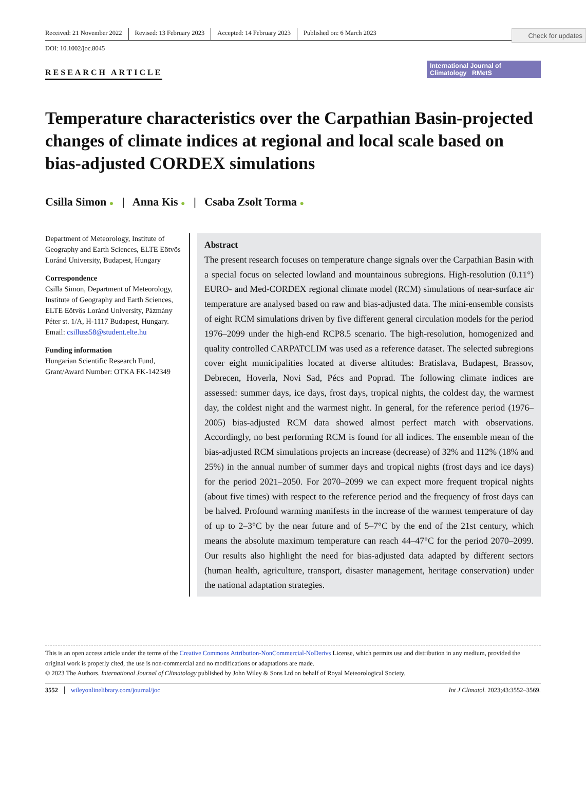Check for updates
Received: 21 November 2022 Revised: 13 February 2023 Accepted: 14 February 2023 Published on: 6 March 2023
DOI: 10.1002/joc.8045
RESEARCH ARTICLE
International Journal of Climatology RMetS
Temperature characteristics over the Carpathian Basin-projected changes of climate indices at regional and local scale based on bias-adjusted CORDEX simulations
Csilla Simon ● | Anna Kis ● | Csaba Zsolt Torma ●
Department of Meteorology, Institute of Geography and Earth Sciences, ELTE Eötvös Loránd University, Budapest, Hungary
Correspondence
Csilla Simon, Department of Meteorology, Institute of Geography and Earth Sciences, ELTE Eötvös Loránd University, Pázmány Péter st. 1/A, H-1117 Budapest, Hungary.
Email: csilluss58@student.elte.hu
Funding information
Hungarian Scientific Research Fund, Grant/Award Number: OTKA FK-142349
Abstract
The present research focuses on temperature change signals over the Carpathian Basin with a special focus on selected lowland and mountainous subregions. High-resolution (0.11°) EURO- and Med-CORDEX regional climate model (RCM) simulations of near-surface air temperature are analysed based on raw and bias-adjusted data. The mini-ensemble consists of eight RCM simulations driven by five different general circulation models for the period 1976–2099 under the high-end RCP8.5 scenario. The high-resolution, homogenized and quality controlled CARPATCLIM was used as a reference dataset. The selected subregions cover eight municipalities located at diverse altitudes: Bratislava, Budapest, Brassov, Debrecen, Hoverla, Novi Sad, Pécs and Poprad. The following climate indices are assessed: summer days, ice days, frost days, tropical nights, the coldest day, the warmest day, the coldest night and the warmest night. In general, for the reference period (1976–2005) bias-adjusted RCM data showed almost perfect match with observations. Accordingly, no best performing RCM is found for all indices. The ensemble mean of the bias-adjusted RCM simulations projects an increase (decrease) of 32% and 112% (18% and 25%) in the annual number of summer days and tropical nights (frost days and ice days) for the period 2021–2050. For 2070–2099 we can expect more frequent tropical nights (about five times) with respect to the reference period and the frequency of frost days can be halved. Profound warming manifests in the increase of the warmest temperature of day of up to 2–3°C by the near future and of 5–7°C by the end of the 21st century, which means the absolute maximum temperature can reach 44–47°C for the period 2070–2099. Our results also highlight the need for bias-adjusted data adapted by different sectors (human health, agriculture, transport, disaster management, heritage conservation) under the national adaptation strategies.
This is an open access article under the terms of the Creative Commons Attribution-NonCommercial-NoDerivs License, which permits use and distribution in any medium, provided the original work is properly cited, the use is non-commercial and no modifications or adaptations are made.
© 2023 The Authors. International Journal of Climatology published by John Wiley & Sons Ltd on behalf of Royal Meteorological Society.
3552 wileyonlinelibrary.com/journal/joc Int J Climatol. 2023;43:3552–3569.